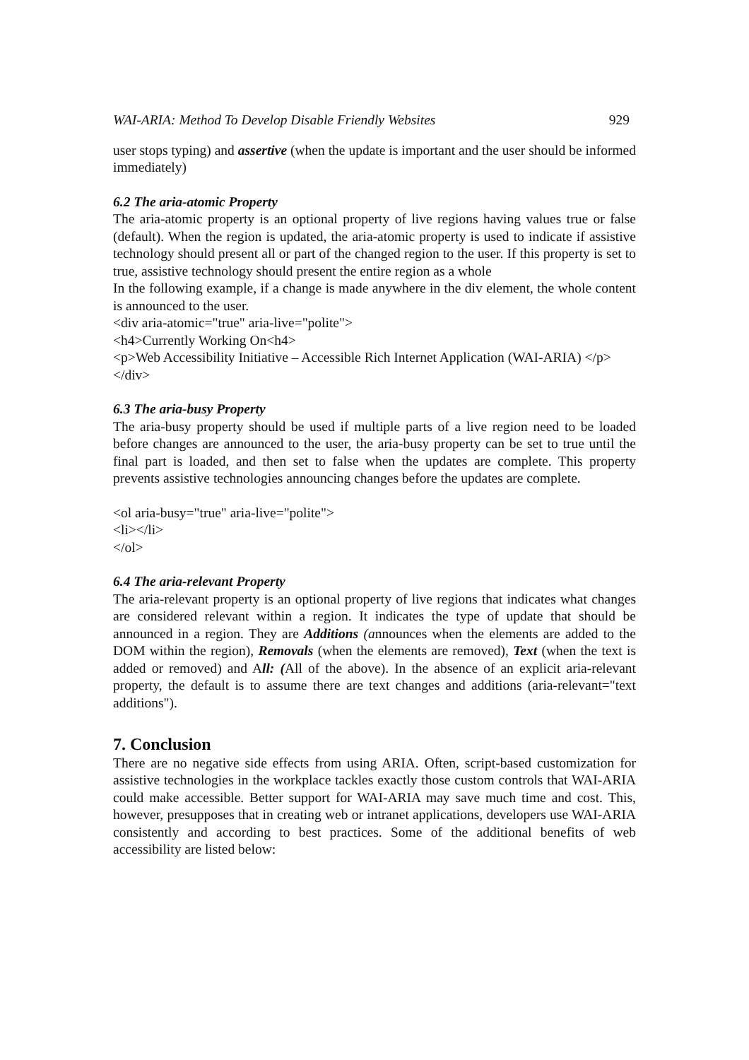WAI-ARIA: Method To Develop Disable Friendly Websites 929
user stops typing) and assertive (when the update is important and the user should be informed immediately)
6.2 The aria-atomic Property
The aria-atomic property is an optional property of live regions having values true or false (default). When the region is updated, the aria-atomic property is used to indicate if assistive technology should present all or part of the changed region to the user. If this property is set to true, assistive technology should present the entire region as a whole
In the following example, if a change is made anywhere in the div element, the whole content is announced to the user.
<div aria-atomic="true" aria-live="polite">
<h4>Currently Working On<h4>
<p>Web Accessibility Initiative – Accessible Rich Internet Application (WAI-ARIA) </p>
</div>
6.3 The aria-busy Property
The aria-busy property should be used if multiple parts of a live region need to be loaded before changes are announced to the user, the aria-busy property can be set to true until the final part is loaded, and then set to false when the updates are complete. This property prevents assistive technologies announcing changes before the updates are complete.
<ol aria-busy="true" aria-live="polite">
<li></li>
</ol>
6.4 The aria-relevant Property
The aria-relevant property is an optional property of live regions that indicates what changes are considered relevant within a region. It indicates the type of update that should be announced in a region. They are Additions (announces when the elements are added to the DOM within the region), Removals (when the elements are removed), Text (when the text is added or removed) and All: (All of the above). In the absence of an explicit aria-relevant property, the default is to assume there are text changes and additions (aria-relevant="text additions").
7. Conclusion
There are no negative side effects from using ARIA. Often, script-based customization for assistive technologies in the workplace tackles exactly those custom controls that WAI-ARIA could make accessible. Better support for WAI-ARIA may save much time and cost. This, however, presupposes that in creating web or intranet applications, developers use WAI-ARIA consistently and according to best practices. Some of the additional benefits of web accessibility are listed below: